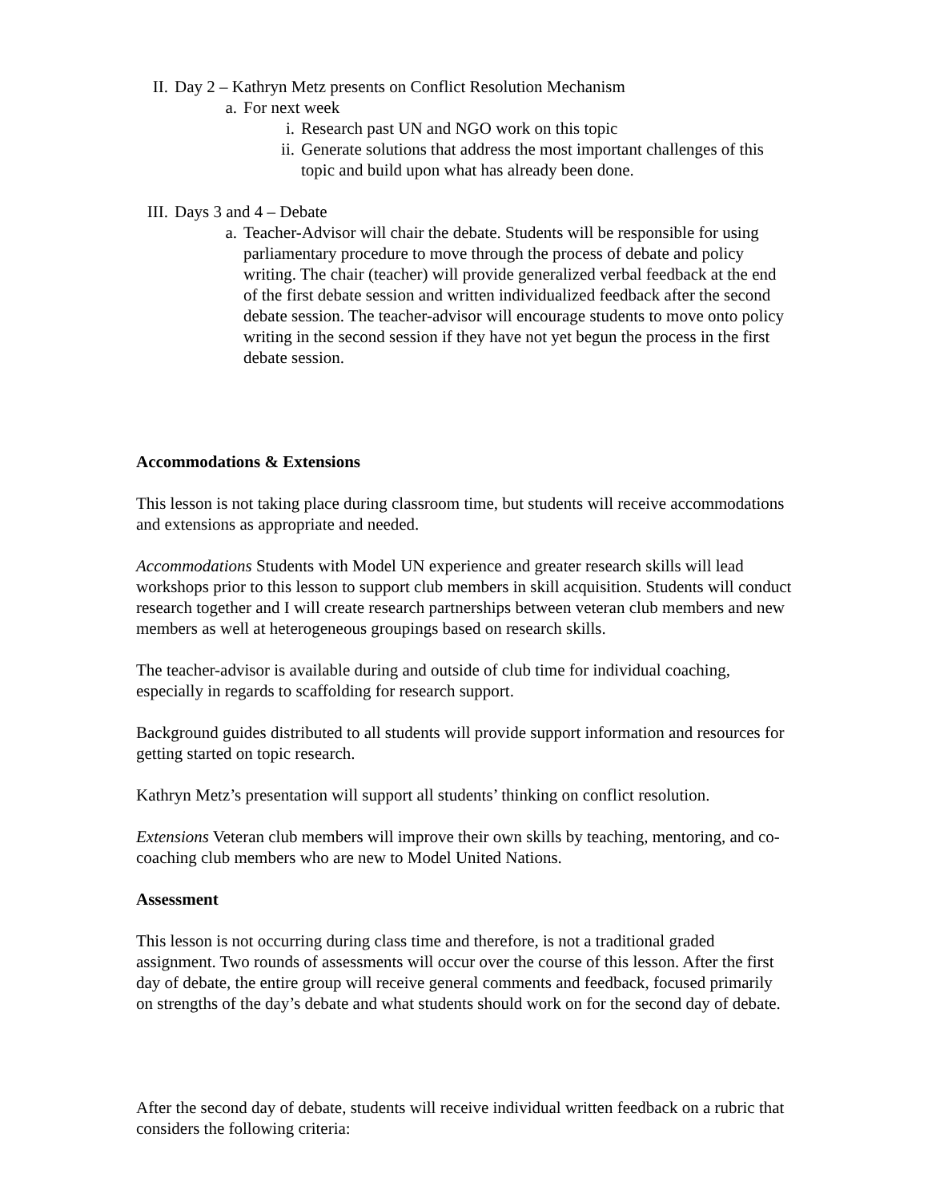II. Day 2 – Kathryn Metz presents on Conflict Resolution Mechanism
a. For next week
i. Research past UN and NGO work on this topic
ii. Generate solutions that address the most important challenges of this topic and build upon what has already been done.
III. Days 3 and 4 – Debate
a. Teacher-Advisor will chair the debate. Students will be responsible for using parliamentary procedure to move through the process of debate and policy writing. The chair (teacher) will provide generalized verbal feedback at the end of the first debate session and written individualized feedback after the second debate session. The teacher-advisor will encourage students to move onto policy writing in the second session if they have not yet begun the process in the first debate session.
Accommodations & Extensions
This lesson is not taking place during classroom time, but students will receive accommodations and extensions as appropriate and needed.
Accommodations Students with Model UN experience and greater research skills will lead workshops prior to this lesson to support club members in skill acquisition. Students will conduct research together and I will create research partnerships between veteran club members and new members as well at heterogeneous groupings based on research skills.
The teacher-advisor is available during and outside of club time for individual coaching, especially in regards to scaffolding for research support.
Background guides distributed to all students will provide support information and resources for getting started on topic research.
Kathryn Metz’s presentation will support all students’ thinking on conflict resolution.
Extensions Veteran club members will improve their own skills by teaching, mentoring, and co-coaching club members who are new to Model United Nations.
Assessment
This lesson is not occurring during class time and therefore, is not a traditional graded assignment. Two rounds of assessments will occur over the course of this lesson. After the first day of debate, the entire group will receive general comments and feedback, focused primarily on strengths of the day’s debate and what students should work on for the second day of debate.
After the second day of debate, students will receive individual written feedback on a rubric that considers the following criteria: